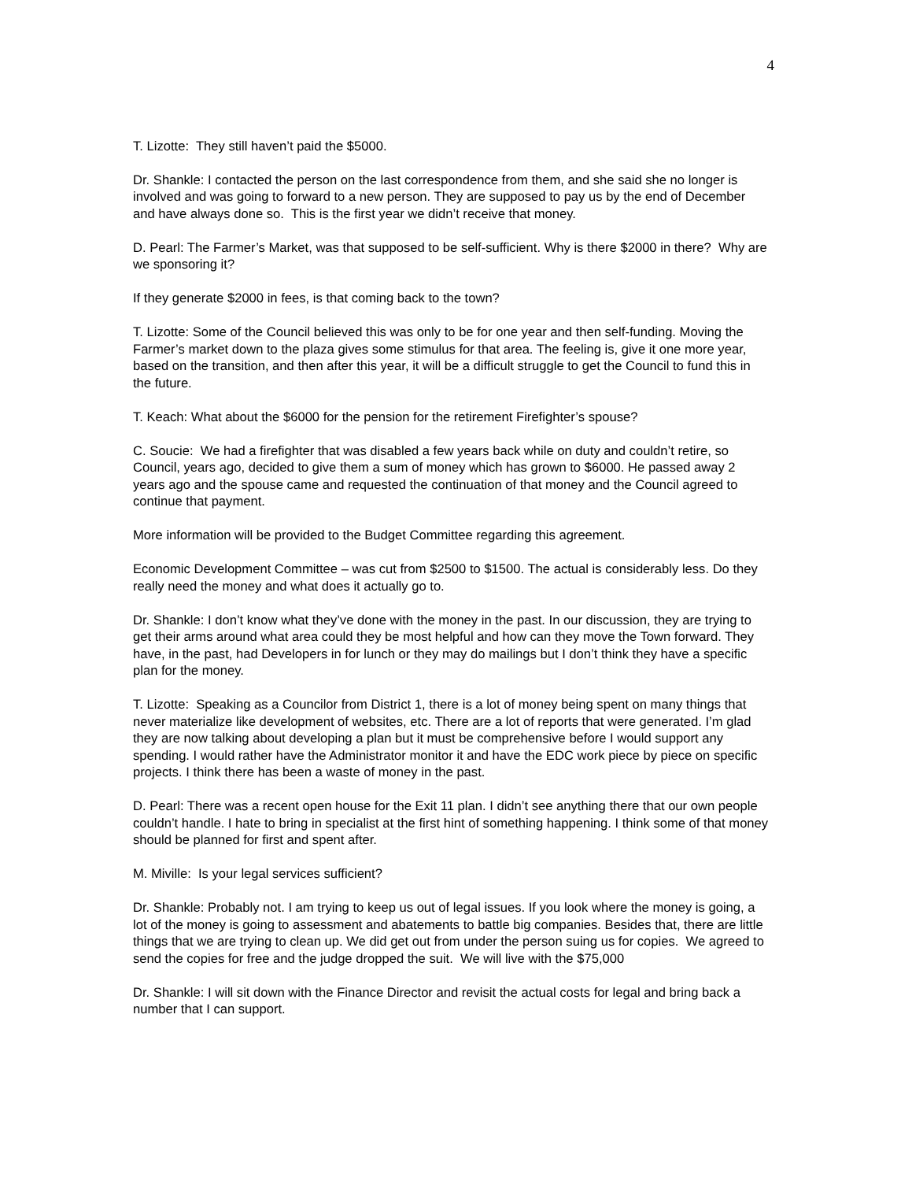4
T. Lizotte: They still haven’t paid the $5000.
Dr. Shankle: I contacted the person on the last correspondence from them, and she said she no longer is involved and was going to forward to a new person. They are supposed to pay us by the end of December and have always done so. This is the first year we didn’t receive that money.
D. Pearl: The Farmer’s Market, was that supposed to be self-sufficient. Why is there $2000 in there? Why are we sponsoring it?
If they generate $2000 in fees, is that coming back to the town?
T. Lizotte: Some of the Council believed this was only to be for one year and then self-funding. Moving the Farmer’s market down to the plaza gives some stimulus for that area. The feeling is, give it one more year, based on the transition, and then after this year, it will be a difficult struggle to get the Council to fund this in the future.
T. Keach: What about the $6000 for the pension for the retirement Firefighter’s spouse?
C. Soucie: We had a firefighter that was disabled a few years back while on duty and couldn’t retire, so Council, years ago, decided to give them a sum of money which has grown to $6000. He passed away 2 years ago and the spouse came and requested the continuation of that money and the Council agreed to continue that payment.
More information will be provided to the Budget Committee regarding this agreement.
Economic Development Committee – was cut from $2500 to $1500. The actual is considerably less. Do they really need the money and what does it actually go to.
Dr. Shankle: I don’t know what they’ve done with the money in the past. In our discussion, they are trying to get their arms around what area could they be most helpful and how can they move the Town forward. They have, in the past, had Developers in for lunch or they may do mailings but I don’t think they have a specific plan for the money.
T. Lizotte: Speaking as a Councilor from District 1, there is a lot of money being spent on many things that never materialize like development of websites, etc. There are a lot of reports that were generated. I’m glad they are now talking about developing a plan but it must be comprehensive before I would support any spending. I would rather have the Administrator monitor it and have the EDC work piece by piece on specific projects. I think there has been a waste of money in the past.
D. Pearl: There was a recent open house for the Exit 11 plan. I didn’t see anything there that our own people couldn’t handle. I hate to bring in specialist at the first hint of something happening. I think some of that money should be planned for first and spent after.
M. Miville: Is your legal services sufficient?
Dr. Shankle: Probably not. I am trying to keep us out of legal issues. If you look where the money is going, a lot of the money is going to assessment and abatements to battle big companies. Besides that, there are little things that we are trying to clean up. We did get out from under the person suing us for copies. We agreed to send the copies for free and the judge dropped the suit. We will live with the $75,000
Dr. Shankle: I will sit down with the Finance Director and revisit the actual costs for legal and bring back a number that I can support.